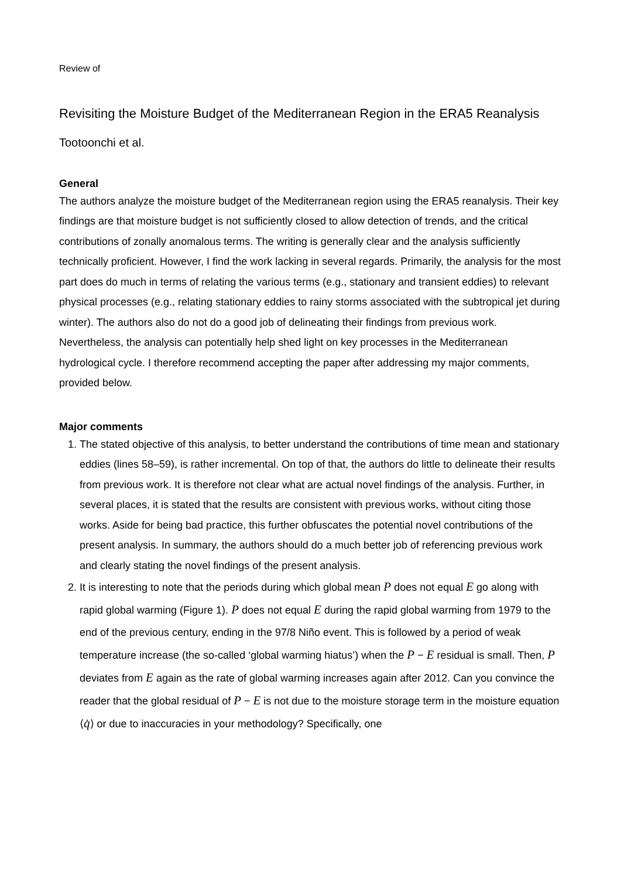Review of
Revisiting the Moisture Budget of the Mediterranean Region in the ERA5 Reanalysis
Tootoonchi et al.
General
The authors analyze the moisture budget of the Mediterranean region using the ERA5 reanalysis. Their key findings are that moisture budget is not sufficiently closed to allow detection of trends, and the critical contributions of zonally anomalous terms. The writing is generally clear and the analysis sufficiently technically proficient. However, I find the work lacking in several regards. Primarily, the analysis for the most part does do much in terms of relating the various terms (e.g., stationary and transient eddies) to relevant physical processes (e.g., relating stationary eddies to rainy storms associated with the subtropical jet during winter). The authors also do not do a good job of delineating their findings from previous work. Nevertheless, the analysis can potentially help shed light on key processes in the Mediterranean hydrological cycle. I therefore recommend accepting the paper after addressing my major comments, provided below.
Major comments
1. The stated objective of this analysis, to better understand the contributions of time mean and stationary eddies (lines 58–59), is rather incremental. On top of that, the authors do little to delineate their results from previous work. It is therefore not clear what are actual novel findings of the analysis. Further, in several places, it is stated that the results are consistent with previous works, without citing those works. Aside for being bad practice, this further obfuscates the potential novel contributions of the present analysis. In summary, the authors should do a much better job of referencing previous work and clearly stating the novel findings of the present analysis.
2. It is interesting to note that the periods during which global mean P does not equal E go along with rapid global warming (Figure 1). P does not equal E during the rapid global warming from 1979 to the end of the previous century, ending in the 97/8 Niño event. This is followed by a period of weak temperature increase (the so-called ‘global warming hiatus’) when the P − E residual is small. Then, P deviates from E again as the rate of global warming increases again after 2012. Can you convince the reader that the global residual of P − E is not due to the moisture storage term in the moisture equation ⟨q̇⟩ or due to inaccuracies in your methodology? Specifically, one